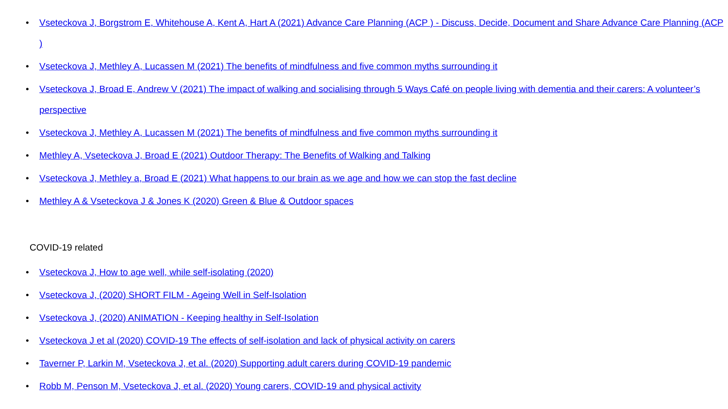• Vseteckova J, Borgstrom E, Whitehouse A, Kent A, Hart A (2021) Advance Care Planning (ACP ) - Discuss, Decide, Document and Share Advance Care Planning (ACP )
• Vseteckova J, Methley A, Lucassen M (2021) The benefits of mindfulness and five common myths surrounding it
• Vseteckova J, Broad E, Andrew V (2021) The impact of walking and socialising through 5 Ways Café on people living with dementia and their carers: A volunteer’s perspective
• Vseteckova J, Methley A, Lucassen M (2021) The benefits of mindfulness and five common myths surrounding it
• Methley A, Vseteckova J, Broad E (2021) Outdoor Therapy: The Benefits of Walking and Talking
• Vseteckova J, Methley a, Broad E (2021) What happens to our brain as we age and how we can stop the fast decline
• Methley A & Vseteckova J & Jones K (2020) Green & Blue & Outdoor spaces
COVID-19 related
• Vseteckova J, How to age well, while self-isolating (2020)
• Vseteckova J, (2020) SHORT FILM - Ageing Well in Self-Isolation
• Vseteckova J, (2020) ANIMATION - Keeping healthy in Self-Isolation
• Vseteckova J et al (2020) COVID-19 The effects of self-isolation and lack of physical activity on carers
• Taverner P, Larkin M, Vseteckova J, et al. (2020) Supporting adult carers during COVID-19 pandemic
• Robb M, Penson M, Vseteckova J, et al. (2020) Young carers, COVID-19 and physical activity